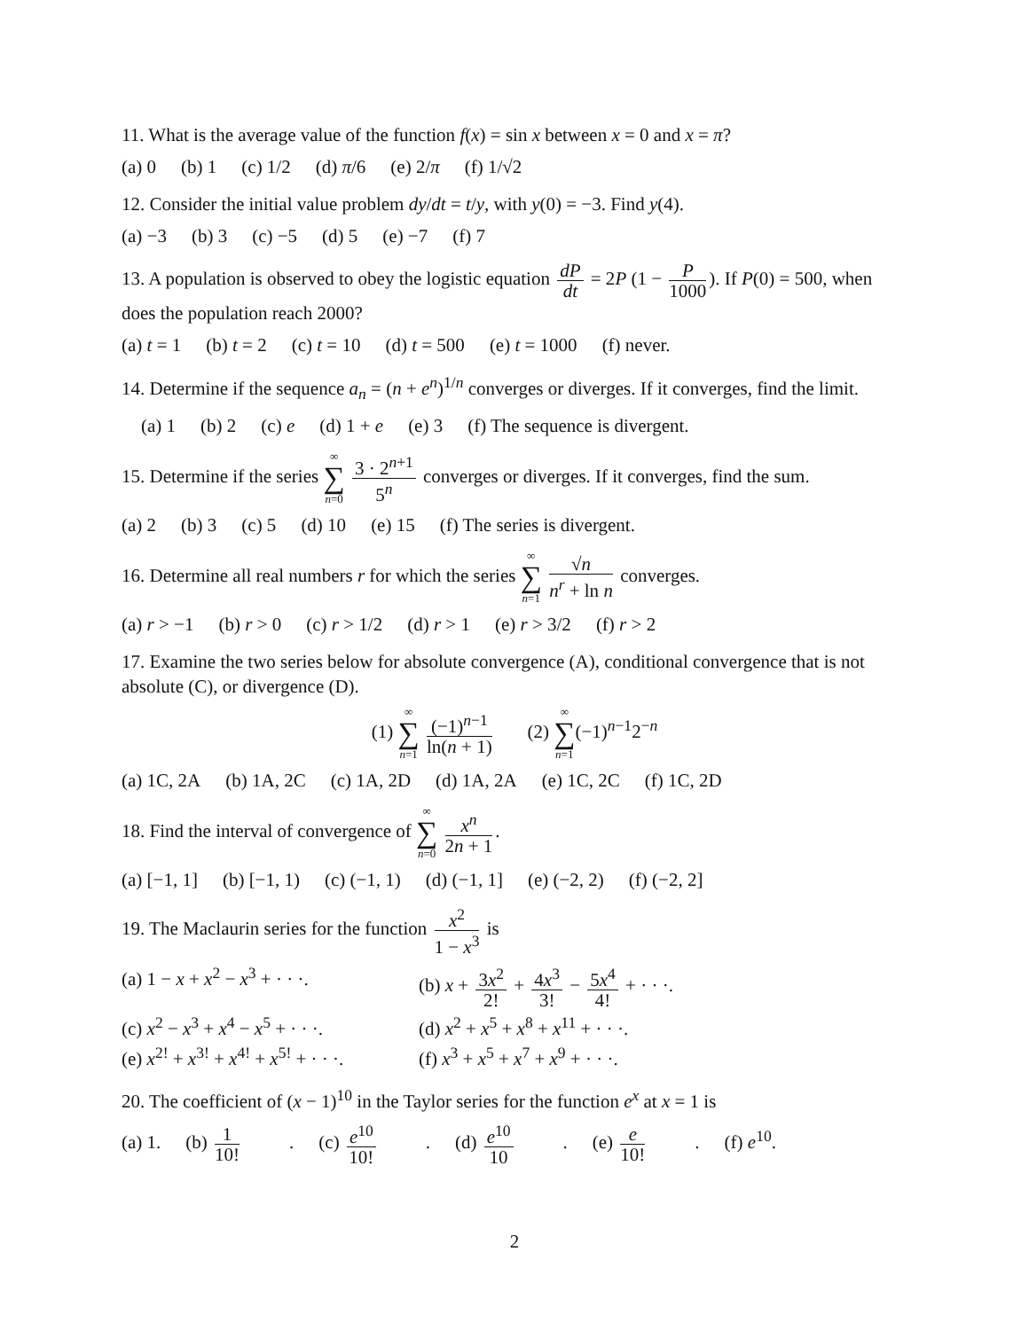11. What is the average value of the function f(x) = sin x between x = 0 and x = π?
(a) 0 (b) 1 (c) 1/2 (d) π/6 (e) 2/π (f) 1/√2
12. Consider the initial value problem dy/dt = t/y, with y(0) = −3. Find y(4).
(a) −3 (b) 3 (c) −5 (d) 5 (e) −7 (f) 7
13. A population is observed to obey the logistic equation dP dt = 2P (1 − P 1000). If P(0) = 500, when does the population reach 2000?
(a) t = 1 (b) t = 2 (c) t = 10 (d) t = 500 (e) t = 1000 (f) never.
14. Determine if the sequence a<sub>n</sub> = (n + e<sup>n</sup>)<sup>1/n</sup> converges or diverges. If it converges, find the limit.
(a) 1 (b) 2 (c) e (d) 1 + e (e) 3 (f) The sequence is divergent.
15. Determine if the series ∞ ∑ n=0 3 · 2<sup>n+1</sup> 5<sup>n</sup> converges or diverges. If it converges, find the sum.
(a) 2 (b) 3 (c) 5 (d) 10 (e) 15 (f) The series is divergent.
16. Determine all real numbers r for which the series ∞ ∑ n=1 √n n<sup>r</sup> + ln n converges.
(a) r > −1 (b) r > 0 (c) r > 1/2 (d) r > 1 (e) r > 3/2 (f) r > 2
17. Examine the two series below for absolute convergence (A), conditional convergence that is not absolute (C), or divergence (D).
(1) ∞ ∑ n=1 (−1)<sup>n−1</sup> ln(n + 1) (2) ∞ ∑ n=1(−1)<sup>n−1</sup>2<sup>−n</sup>
(a) 1C, 2A (b) 1A, 2C (c) 1A, 2D (d) 1A, 2A (e) 1C, 2C (f) 1C, 2D
18. Find the interval of convergence of ∞ ∑ n=0 x<sup>n</sup> 2n + 1.
(a) [−1, 1] (b) [−1, 1) (c) (−1, 1) (d) (−1, 1] (e) (−2, 2) (f) (−2, 2]
19. The Maclaurin series for the function x<sup>2</sup> 1 − x<sup>3</sup> is
(a) 1 − x + x<sup>2</sup> − x<sup>3</sup> + · · ·.
(b) x + 3x<sup>2</sup> 2! + 4x<sup>3</sup> 3! − 5x<sup>4</sup> 4! + · · ·.
(c) x<sup>2</sup> − x<sup>3</sup> + x<sup>4</sup> − x<sup>5</sup> + · · ·.
(d) x<sup>2</sup> + x<sup>5</sup> + x<sup>8</sup> + x<sup>11</sup> + · · ·.
(e) x<sup>2!</sup> + x<sup>3!</sup> + x<sup>4!</sup> + x<sup>5!</sup> + · · ·.
(f) x<sup>3</sup> + x<sup>5</sup> + x<sup>7</sup> + x<sup>9</sup> + · · ·.
20. The coefficient of (x − 1)<sup>10</sup> in the Taylor series for the function e<sup>x</sup> at x = 1 is
(a) 1. (b) 1 10!. (c) e<sup>10</sup> 10!. (d) e<sup>10</sup> 10. (e) e 10!. (f) e<sup>10</sup>.
2